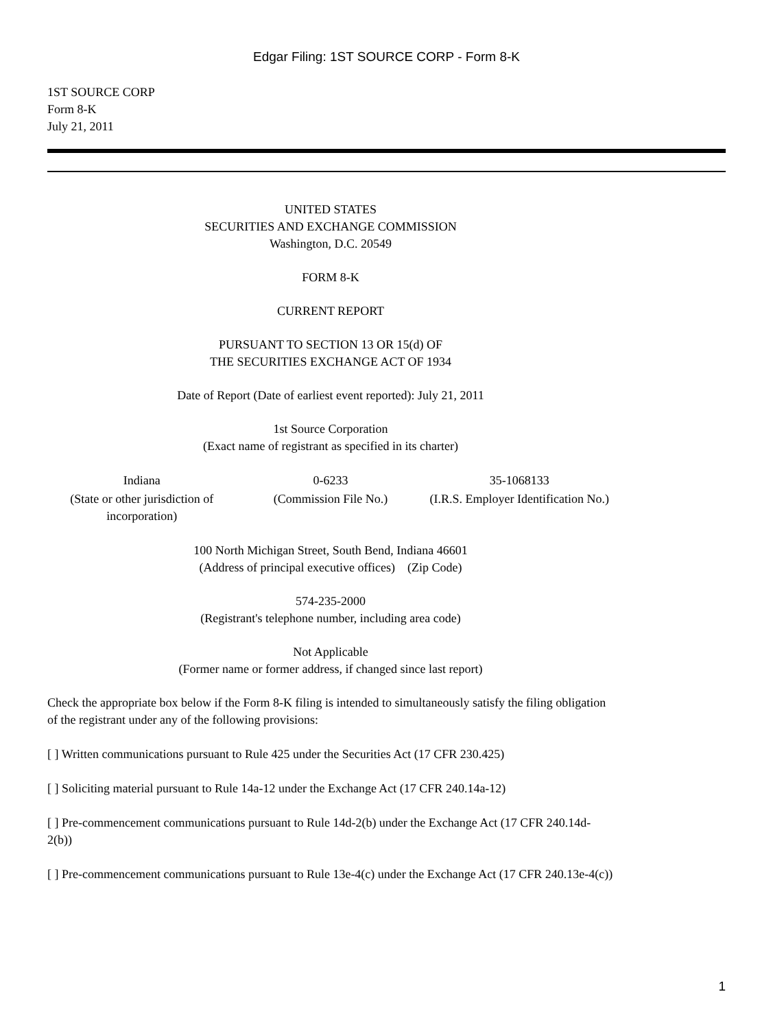Edgar Filing: 1ST SOURCE CORP - Form 8-K
1ST SOURCE CORP
Form 8-K
July 21, 2011
UNITED STATES
SECURITIES AND EXCHANGE COMMISSION
Washington, D.C. 20549
FORM 8-K
CURRENT REPORT
PURSUANT TO SECTION 13 OR 15(d) OF
THE SECURITIES EXCHANGE ACT OF 1934
Date of Report (Date of earliest event reported): July 21, 2011
1st Source Corporation
(Exact name of registrant as specified in its charter)
| Indiana | 0-6233 | 35-1068133 |
| (State or other jurisdiction of incorporation) | (Commission File No.) | (I.R.S. Employer Identification No.) |
100 North Michigan Street, South Bend, Indiana 46601
(Address of principal executive offices) (Zip Code)
574-235-2000
(Registrant's telephone number, including area code)
Not Applicable
(Former name or former address, if changed since last report)
Check the appropriate box below if the Form 8-K filing is intended to simultaneously satisfy the filing obligation of the registrant under any of the following provisions:
[ ] Written communications pursuant to Rule 425 under the Securities Act (17 CFR 230.425)
[ ] Soliciting material pursuant to Rule 14a-12 under the Exchange Act (17 CFR 240.14a-12)
[ ] Pre-commencement communications pursuant to Rule 14d-2(b) under the Exchange Act (17 CFR 240.14d-2(b))
[ ] Pre-commencement communications pursuant to Rule 13e-4(c) under the Exchange Act (17 CFR 240.13e-4(c))
1